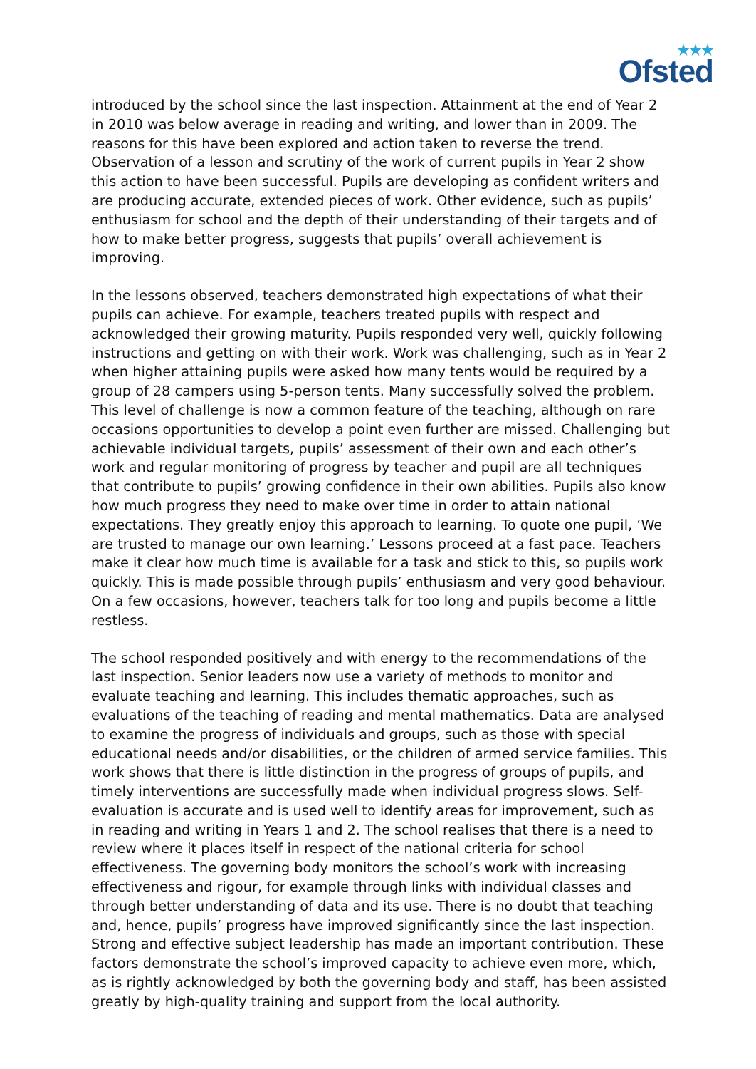★★★
Ofsted
introduced by the school since the last inspection. Attainment at the end of Year 2 in 2010 was below average in reading and writing, and lower than in 2009. The reasons for this have been explored and action taken to reverse the trend. Observation of a lesson and scrutiny of the work of current pupils in Year 2 show this action to have been successful. Pupils are developing as confident writers and are producing accurate, extended pieces of work. Other evidence, such as pupils’ enthusiasm for school and the depth of their understanding of their targets and of how to make better progress, suggests that pupils’ overall achievement is improving.
In the lessons observed, teachers demonstrated high expectations of what their pupils can achieve. For example, teachers treated pupils with respect and acknowledged their growing maturity. Pupils responded very well, quickly following instructions and getting on with their work. Work was challenging, such as in Year 2 when higher attaining pupils were asked how many tents would be required by a group of 28 campers using 5-person tents. Many successfully solved the problem. This level of challenge is now a common feature of the teaching, although on rare occasions opportunities to develop a point even further are missed. Challenging but achievable individual targets, pupils’ assessment of their own and each other’s work and regular monitoring of progress by teacher and pupil are all techniques that contribute to pupils’ growing confidence in their own abilities. Pupils also know how much progress they need to make over time in order to attain national expectations. They greatly enjoy this approach to learning. To quote one pupil, ‘We are trusted to manage our own learning.’ Lessons proceed at a fast pace. Teachers make it clear how much time is available for a task and stick to this, so pupils work quickly. This is made possible through pupils’ enthusiasm and very good behaviour. On a few occasions, however, teachers talk for too long and pupils become a little restless.
The school responded positively and with energy to the recommendations of the last inspection. Senior leaders now use a variety of methods to monitor and evaluate teaching and learning. This includes thematic approaches, such as evaluations of the teaching of reading and mental mathematics. Data are analysed to examine the progress of individuals and groups, such as those with special educational needs and/or disabilities, or the children of armed service families. This work shows that there is little distinction in the progress of groups of pupils, and timely interventions are successfully made when individual progress slows. Self-evaluation is accurate and is used well to identify areas for improvement, such as in reading and writing in Years 1 and 2. The school realises that there is a need to review where it places itself in respect of the national criteria for school effectiveness. The governing body monitors the school’s work with increasing effectiveness and rigour, for example through links with individual classes and through better understanding of data and its use. There is no doubt that teaching and, hence, pupils’ progress have improved significantly since the last inspection. Strong and effective subject leadership has made an important contribution. These factors demonstrate the school’s improved capacity to achieve even more, which, as is rightly acknowledged by both the governing body and staff, has been assisted greatly by high-quality training and support from the local authority.